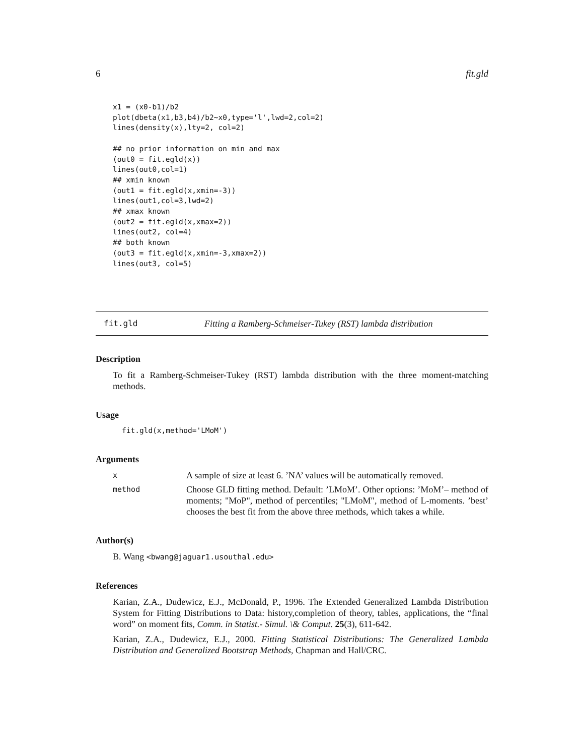6 fit.gld
x1 = (x0-b1)/b2
plot(dbeta(x1,b3,b4)/b2~x0,type='l',lwd=2,col=2)
lines(density(x),lty=2, col=2)

## no prior information on min and max
(out0 = fit.egld(x))
lines(out0,col=1)
## xmin known
(out1 = fit.egld(x,xmin=-3))
lines(out1,col=3,lwd=2)
## xmax known
(out2 = fit.egld(x,xmax=2))
lines(out2, col=4)
## both known
(out3 = fit.egld(x,xmin=-3,xmax=2))
lines(out3, col=5)
fit.gld Fitting a Ramberg-Schmeiser-Tukey (RST) lambda distribution
Description
To fit a Ramberg-Schmeiser-Tukey (RST) lambda distribution with the three moment-matching methods.
Usage
fit.gld(x,method='LMoM')
Arguments
x A sample of size at least 6. ’NA’ values will be automatically removed.
method Choose GLD fitting method. Default: ’LMoM’. Other options: ’MoM’– method of moments; "MoP", method of percentiles; "LMoM", method of L-moments. ’best’ chooses the best fit from the above three methods, which takes a while.
Author(s)
B. Wang <bwang@jaguar1.usouthal.edu>
References
Karian, Z.A., Dudewicz, E.J., McDonald, P., 1996. The Extended Generalized Lambda Distribution System for Fitting Distributions to Data: history,completion of theory, tables, applications, the “final word” on moment fits, Comm. in Statist.- Simul. \& Comput. 25(3), 611-642.
Karian, Z.A., Dudewicz, E.J., 2000. Fitting Statistical Distributions: The Generalized Lambda Distribution and Generalized Bootstrap Methods, Chapman and Hall/CRC.